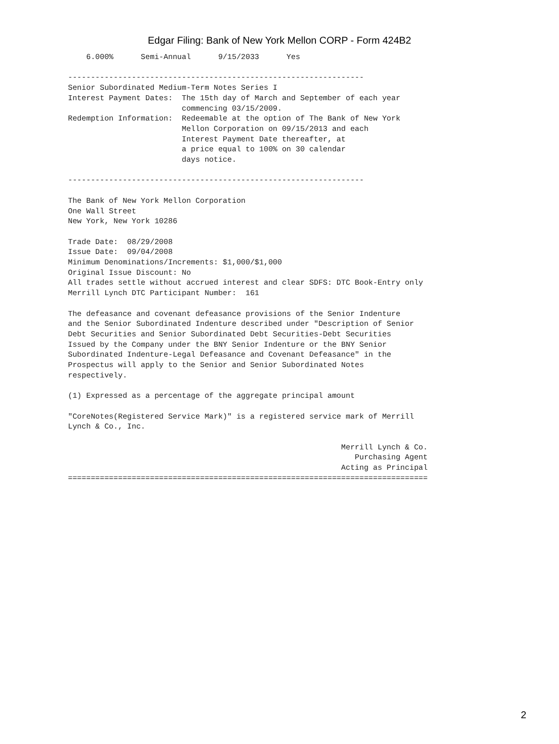Edgar Filing: Bank of New York Mellon CORP - Form 424B2
    6.000%      Semi-Annual      9/15/2033      Yes

-----------------------------------------------------------------
Senior Subordinated Medium-Term Notes Series I
Interest Payment Dates:  The 15th day of March and September of each year
                         commencing 03/15/2009.
Redemption Information:  Redeemable at the option of The Bank of New York
                         Mellon Corporation on 09/15/2013 and each
                         Interest Payment Date thereafter, at
                         a price equal to 100% on 30 calendar
                         days notice.

-----------------------------------------------------------------

The Bank of New York Mellon Corporation
One Wall Street
New York, New York 10286

Trade Date:  08/29/2008
Issue Date:  09/04/2008
Minimum Denominations/Increments: $1,000/$1,000
Original Issue Discount: No
All trades settle without accrued interest and clear SDFS: DTC Book-Entry only
Merrill Lynch DTC Participant Number:  161

The defeasance and covenant defeasance provisions of the Senior Indenture
and the Senior Subordinated Indenture described under "Description of Senior
Debt Securities and Senior Subordinated Debt Securities-Debt Securities
Issued by the Company under the BNY Senior Indenture or the BNY Senior
Subordinated Indenture-Legal Defeasance and Covenant Defeasance" in the
Prospectus will apply to the Senior and Senior Subordinated Notes
respectively.

(1) Expressed as a percentage of the aggregate principal amount

"CoreNotes(Registered Service Mark)" is a registered service mark of Merrill
Lynch & Co., Inc.

                                                            Merrill Lynch & Co.
                                                               Purchasing Agent
                                                            Acting as Principal
===============================================================================
2